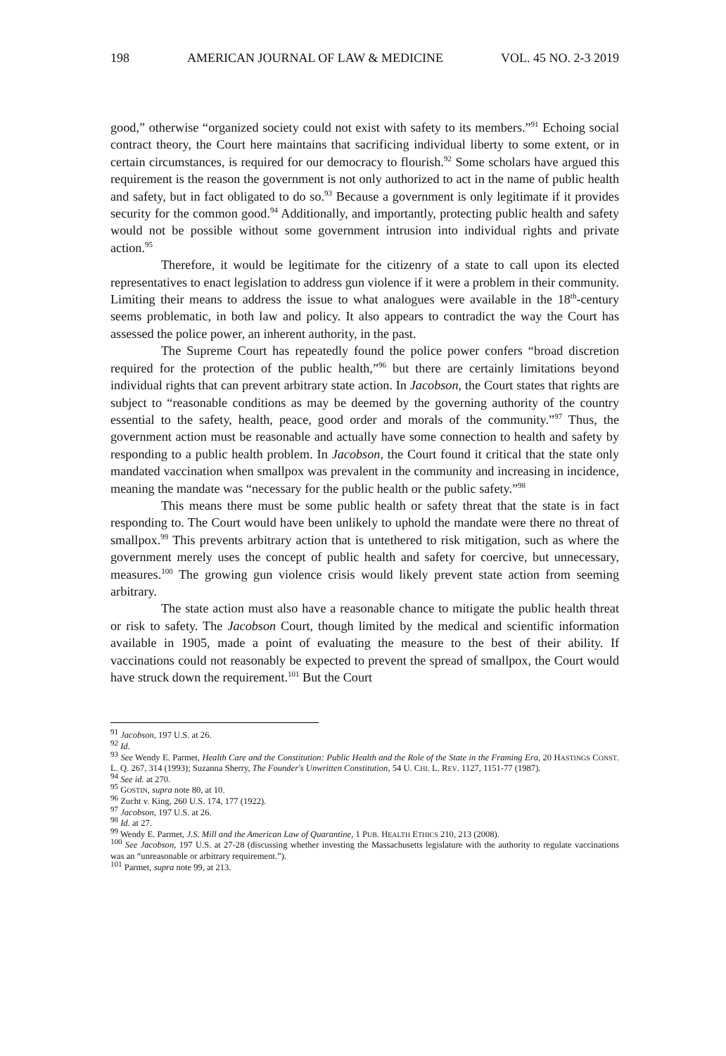198 AMERICAN JOURNAL OF LAW & MEDICINE VOL. 45 NO. 2-3 2019
good,” otherwise “organized society could not exist with safety to its members.”<sup>91</sup> Echoing social contract theory, the Court here maintains that sacrificing individual liberty to some extent, or in certain circumstances, is required for our democracy to flourish.<sup>92</sup> Some scholars have argued this requirement is the reason the government is not only authorized to act in the name of public health and safety, but in fact obligated to do so.<sup>93</sup> Because a government is only legitimate if it provides security for the common good.<sup>94</sup> Additionally, and importantly, protecting public health and safety would not be possible without some government intrusion into individual rights and private action.<sup>95</sup>
Therefore, it would be legitimate for the citizenry of a state to call upon its elected representatives to enact legislation to address gun violence if it were a problem in their community. Limiting their means to address the issue to what analogues were available in the 18<sup>th</sup>-century seems problematic, in both law and policy. It also appears to contradict the way the Court has assessed the police power, an inherent authority, in the past.
The Supreme Court has repeatedly found the police power confers “broad discretion required for the protection of the public health,”<sup>96</sup> but there are certainly limitations beyond individual rights that can prevent arbitrary state action. In Jacobson, the Court states that rights are subject to “reasonable conditions as may be deemed by the governing authority of the country essential to the safety, health, peace, good order and morals of the community.”<sup>97</sup> Thus, the government action must be reasonable and actually have some connection to health and safety by responding to a public health problem. In Jacobson, the Court found it critical that the state only mandated vaccination when smallpox was prevalent in the community and increasing in incidence, meaning the mandate was “necessary for the public health or the public safety.”<sup>98</sup>
This means there must be some public health or safety threat that the state is in fact responding to. The Court would have been unlikely to uphold the mandate were there no threat of smallpox.<sup>99</sup> This prevents arbitrary action that is untethered to risk mitigation, such as where the government merely uses the concept of public health and safety for coercive, but unnecessary, measures.<sup>100</sup> The growing gun violence crisis would likely prevent state action from seeming arbitrary.
The state action must also have a reasonable chance to mitigate the public health threat or risk to safety. The Jacobson Court, though limited by the medical and scientific information available in 1905, made a point of evaluating the measure to the best of their ability. If vaccinations could not reasonably be expected to prevent the spread of smallpox, the Court would have struck down the requirement.<sup>101</sup> But the Court
<sup>91</sup> Jacobson, 197 U.S. at 26.
<sup>92</sup> Id.
<sup>93</sup> See Wendy E. Parmet, Health Care and the Constitution: Public Health and the Role of the State in the Framing Era, 20 HASTINGS CONST. L. Q. 267, 314 (1993); Suzanna Sherry, The Founder's Unwritten Constitution, 54 U. CHI. L. REV. 1127, 1151-77 (1987).
<sup>94</sup> See id. at 270.
<sup>95</sup> GOSTIN, supra note 80, at 10.
<sup>96</sup> Zucht v. King, 260 U.S. 174, 177 (1922).
<sup>97</sup> Jacobson, 197 U.S. at 26.
<sup>98</sup> Id. at 27.
<sup>99</sup> Wendy E. Parmet, J.S. Mill and the American Law of Quarantine, 1 PUB. HEALTH ETHICS 210, 213 (2008).
<sup>100</sup> See Jacobson, 197 U.S. at 27-28 (discussing whether investing the Massachusetts legislature with the authority to regulate vaccinations was an “unreasonable or arbitrary requirement.”).
<sup>101</sup> Parmet, supra note 99, at 213.